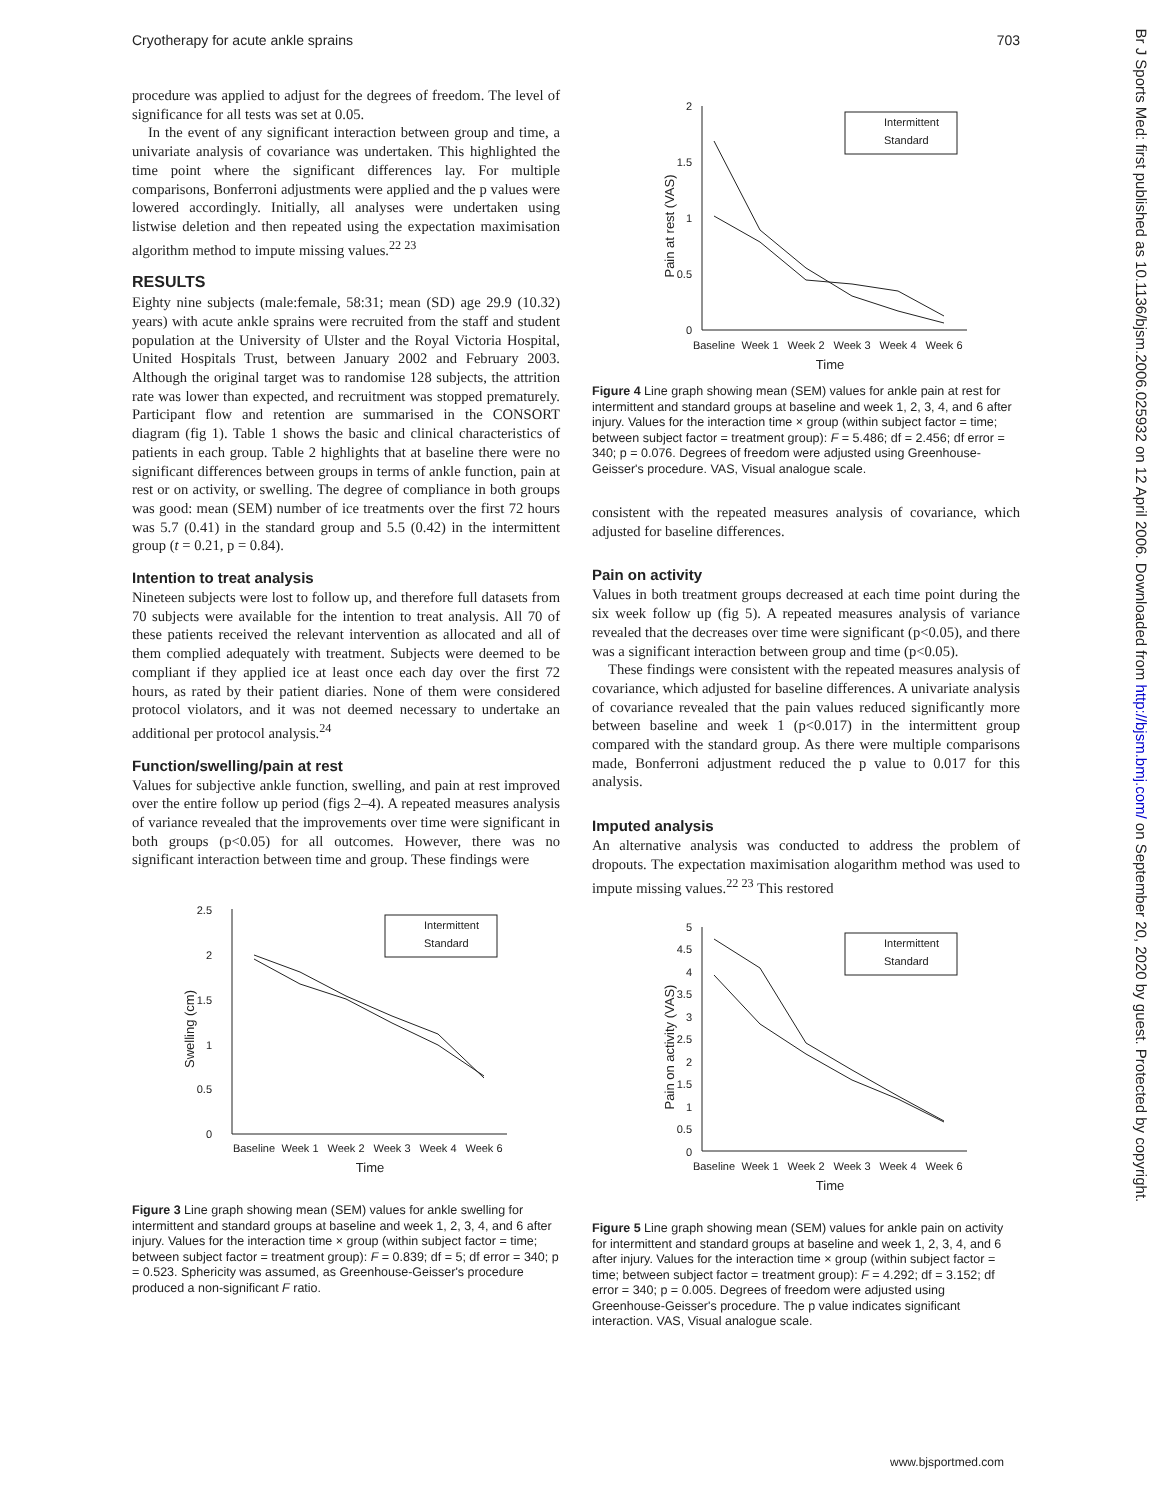Cryotherapy for acute ankle sprains 703
procedure was applied to adjust for the degrees of freedom. The level of significance for all tests was set at 0.05.
In the event of any significant interaction between group and time, a univariate analysis of covariance was undertaken. This highlighted the time point where the significant differences lay. For multiple comparisons, Bonferroni adjustments were applied and the p values were lowered accordingly. Initially, all analyses were undertaken using listwise deletion and then repeated using the expectation maximisation algorithm method to impute missing values.<sup>22 23</sup>
RESULTS
Eighty nine subjects (male:female, 58:31; mean (SD) age 29.9 (10.32) years) with acute ankle sprains were recruited from the staff and student population at the University of Ulster and the Royal Victoria Hospital, United Hospitals Trust, between January 2002 and February 2003. Although the original target was to randomise 128 subjects, the attrition rate was lower than expected, and recruitment was stopped prematurely. Participant flow and retention are summarised in the CONSORT diagram (fig 1). Table 1 shows the basic and clinical characteristics of patients in each group. Table 2 highlights that at baseline there were no significant differences between groups in terms of ankle function, pain at rest or on activity, or swelling. The degree of compliance in both groups was good: mean (SEM) number of ice treatments over the first 72 hours was 5.7 (0.41) in the standard group and 5.5 (0.42) in the intermittent group (t = 0.21, p = 0.84).
Intention to treat analysis
Nineteen subjects were lost to follow up, and therefore full datasets from 70 subjects were available for the intention to treat analysis. All 70 of these patients received the relevant intervention as allocated and all of them complied adequately with treatment. Subjects were deemed to be compliant if they applied ice at least once each day over the first 72 hours, as rated by their patient diaries. None of them were considered protocol violators, and it was not deemed necessary to undertake an additional per protocol analysis.<sup>24</sup>
Function/swelling/pain at rest
Values for subjective ankle function, swelling, and pain at rest improved over the entire follow up period (figs 2–4). A repeated measures analysis of variance revealed that the improvements over time were significant in both groups (p<0.05) for all outcomes. However, there was no significant interaction between time and group. These findings were
2.5
2
1.5
1
0.5
0
Baseline
Week 1
Week 2
Week 3
Week 4
Week 6
Time
Swelling (cm)
Intermittent
Standard
Figure 3 Line graph showing mean (SEM) values for ankle swelling for intermittent and standard groups at baseline and week 1, 2, 3, 4, and 6 after injury. Values for the interaction time × group (within subject factor = time; between subject factor = treatment group): F = 0.839; df = 5; df error = 340; p = 0.523. Sphericity was assumed, as Greenhouse-Geisser's procedure produced a non-significant F ratio.
2
1.5
1
0.5
0
Baseline
Week 1
Week 2
Week 3
Week 4
Week 6
Time
Pain at rest (VAS)
Intermittent
Standard
Figure 4 Line graph showing mean (SEM) values for ankle pain at rest for intermittent and standard groups at baseline and week 1, 2, 3, 4, and 6 after injury. Values for the interaction time × group (within subject factor = time; between subject factor = treatment group): F = 5.486; df = 2.456; df error = 340; p = 0.076. Degrees of freedom were adjusted using Greenhouse-Geisser's procedure. VAS, Visual analogue scale.
consistent with the repeated measures analysis of covariance, which adjusted for baseline differences.
Pain on activity
Values in both treatment groups decreased at each time point during the six week follow up (fig 5). A repeated measures analysis of variance revealed that the decreases over time were significant (p<0.05), and there was a significant interaction between group and time (p<0.05).
These findings were consistent with the repeated measures analysis of covariance, which adjusted for baseline differences. A univariate analysis of covariance revealed that the pain values reduced significantly more between baseline and week 1 (p<0.017) in the intermittent group compared with the standard group. As there were multiple comparisons made, Bonferroni adjustment reduced the p value to 0.017 for this analysis.
Imputed analysis
An alternative analysis was conducted to address the problem of dropouts. The expectation maximisation alogarithm method was used to impute missing values.<sup>22 23</sup> This restored
5
4.5
4
3.5
3
2.5
2
1.5
1
0.5
0
Baseline
Week 1
Week 2
Week 3
Week 4
Week 6
Time
Pain on activity (VAS)
Intermittent
Standard
Figure 5 Line graph showing mean (SEM) values for ankle pain on activity for intermittent and standard groups at baseline and week 1, 2, 3, 4, and 6 after injury. Values for the interaction time × group (within subject factor = time; between subject factor = treatment group): F = 4.292; df = 3.152; df error = 340; p = 0.005. Degrees of freedom were adjusted using Greenhouse-Geisser's procedure. The p value indicates significant interaction. VAS, Visual analogue scale.
www.bjsportmed.com
Br J Sports Med: first published as 10.1136/bjsm.2006.025932 on 12 April 2006. Downloaded from http://bjsm.bmj.com/ on September 20, 2020 by guest. Protected by copyright.